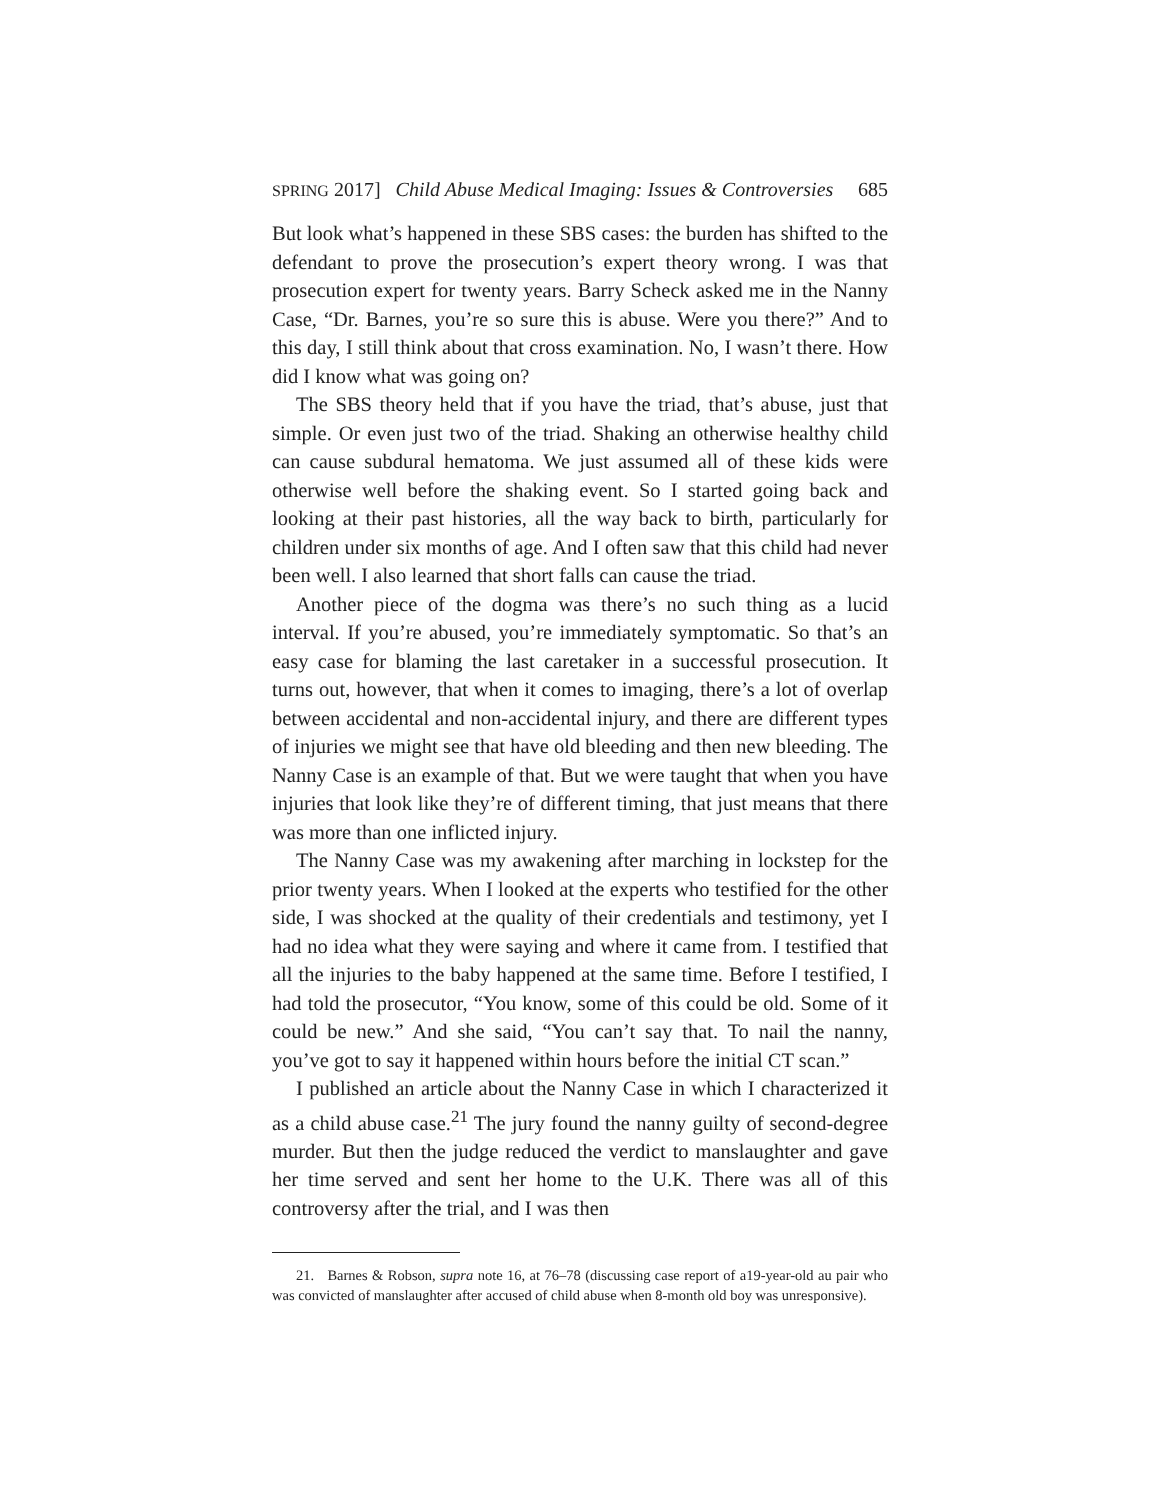SPRING 2017] Child Abuse Medical Imaging: Issues & Controversies 685
But look what’s happened in these SBS cases: the burden has shifted to the defendant to prove the prosecution’s expert theory wrong. I was that prosecution expert for twenty years. Barry Scheck asked me in the Nanny Case, “Dr. Barnes, you’re so sure this is abuse. Were you there?” And to this day, I still think about that cross examination. No, I wasn’t there. How did I know what was going on?
The SBS theory held that if you have the triad, that’s abuse, just that simple. Or even just two of the triad. Shaking an otherwise healthy child can cause subdural hematoma. We just assumed all of these kids were otherwise well before the shaking event. So I started going back and looking at their past histories, all the way back to birth, particularly for children under six months of age. And I often saw that this child had never been well. I also learned that short falls can cause the triad.
Another piece of the dogma was there’s no such thing as a lucid interval. If you’re abused, you’re immediately symptomatic. So that’s an easy case for blaming the last caretaker in a successful prosecution. It turns out, however, that when it comes to imaging, there’s a lot of overlap between accidental and non-accidental injury, and there are different types of injuries we might see that have old bleeding and then new bleeding. The Nanny Case is an example of that. But we were taught that when you have injuries that look like they’re of different timing, that just means that there was more than one inflicted injury.
The Nanny Case was my awakening after marching in lockstep for the prior twenty years. When I looked at the experts who testified for the other side, I was shocked at the quality of their credentials and testimony, yet I had no idea what they were saying and where it came from. I testified that all the injuries to the baby happened at the same time. Before I testified, I had told the prosecutor, “You know, some of this could be old. Some of it could be new.” And she said, “You can’t say that. To nail the nanny, you’ve got to say it happened within hours before the initial CT scan.”
I published an article about the Nanny Case in which I characterized it as a child abuse case.<sup>21</sup> The jury found the nanny guilty of second-degree murder. But then the judge reduced the verdict to manslaughter and gave her time served and sent her home to the U.K. There was all of this controversy after the trial, and I was then
21. Barnes & Robson, supra note 16, at 76–78 (discussing case report of a19-year-old au pair who was convicted of manslaughter after accused of child abuse when 8-month old boy was unresponsive).